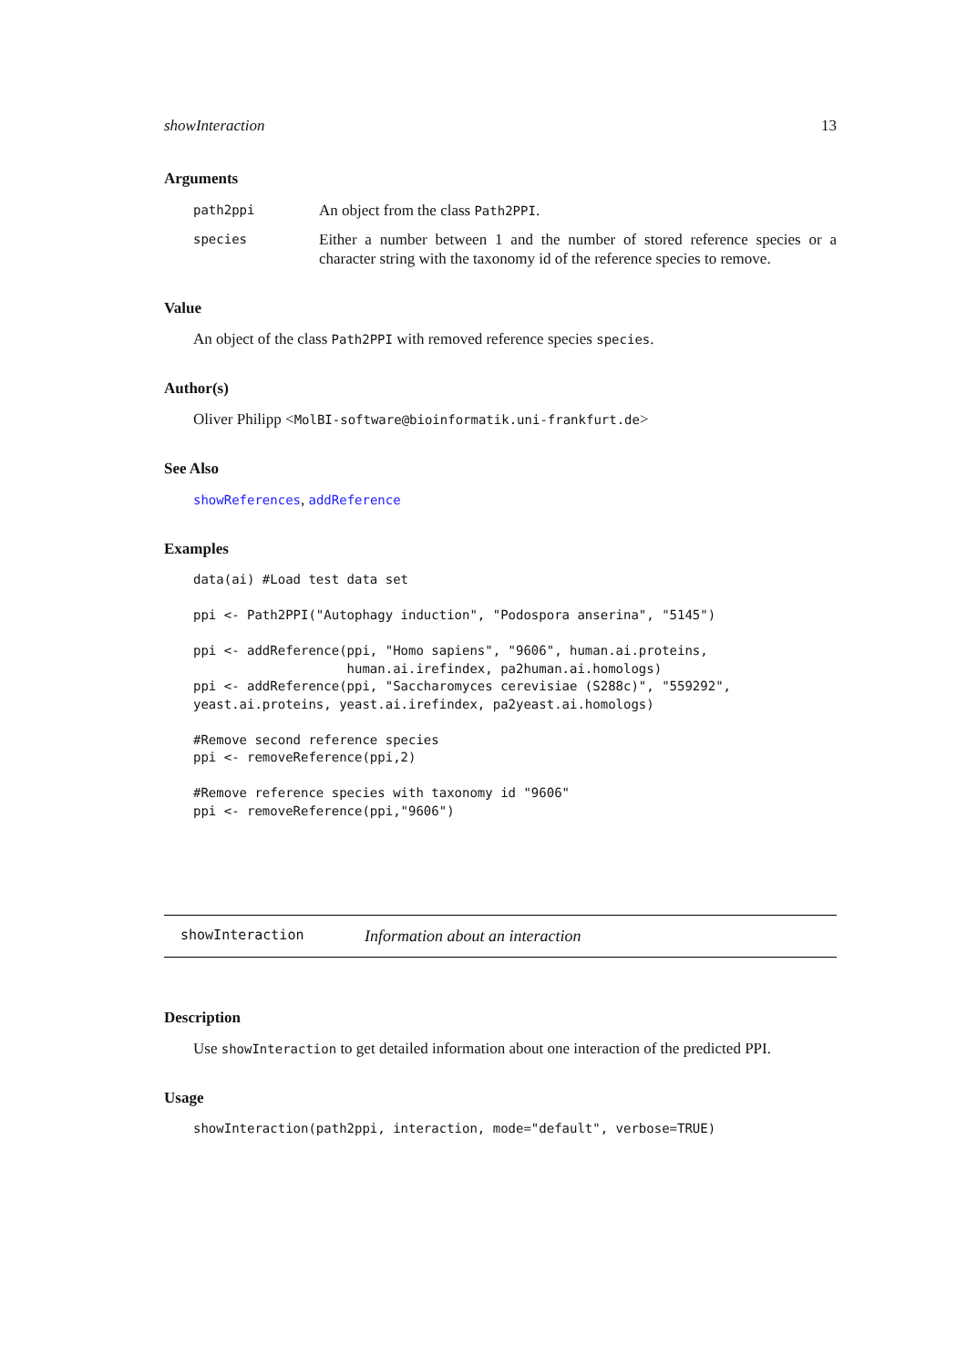showInteraction 13
Arguments
path2ppi
An object from the class Path2PPI.
species
Either a number between 1 and the number of stored reference species or a character string with the taxonomy id of the reference species to remove.
Value
An object of the class Path2PPI with removed reference species species.
Author(s)
Oliver Philipp <MolBI-software@bioinformatik.uni-frankfurt.de>
See Also
showReferences, addReference
Examples
data(ai) #Load test data set

ppi <- Path2PPI("Autophagy induction", "Podospora anserina", "5145")

ppi <- addReference(ppi, "Homo sapiens", "9606", human.ai.proteins,
                    human.ai.irefindex, pa2human.ai.homologs)
ppi <- addReference(ppi, "Saccharomyces cerevisiae (S288c)", "559292",
yeast.ai.proteins, yeast.ai.irefindex, pa2yeast.ai.homologs)

#Remove second reference species
ppi <- removeReference(ppi,2)

#Remove reference species with taxonomy id "9606"
ppi <- removeReference(ppi,"9606")
showInteraction Information about an interaction
Description
Use showInteraction to get detailed information about one interaction of the predicted PPI.
Usage
showInteraction(path2ppi, interaction, mode="default", verbose=TRUE)